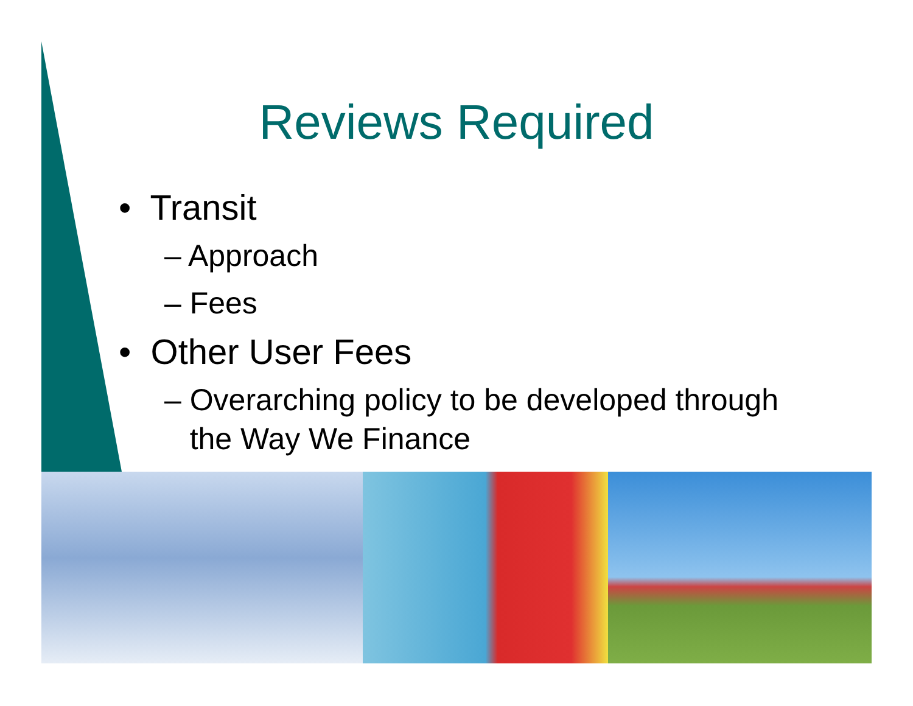Reviews Required
• Transit
– Approach
– Fees
• Other User Fees
– Overarching policy to be developed through
the Way We Finance